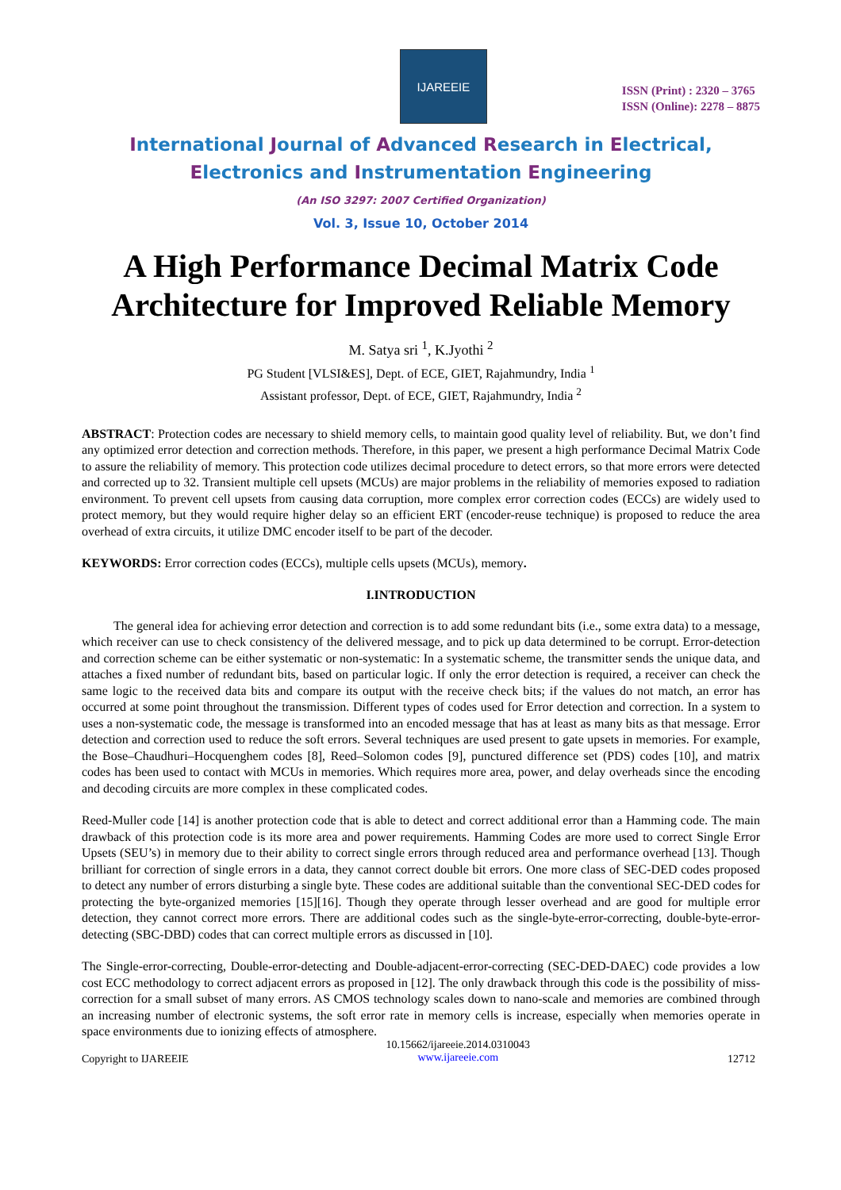IJAREEIE
ISSN (Print) : 2320 – 3765
ISSN (Online): 2278 – 8875
International Journal of Advanced Research in Electrical,
Electronics and Instrumentation Engineering
(An ISO 3297: 2007 Certified Organization)
Vol. 3, Issue 10, October 2014
A High Performance Decimal Matrix Code Architecture for Improved Reliable Memory
M. Satya sri <sup>1</sup>, K.Jyothi <sup>2</sup>
PG Student [VLSI&ES], Dept. of ECE, GIET, Rajahmundry, India <sup>1</sup>
Assistant professor, Dept. of ECE, GIET, Rajahmundry, India <sup>2</sup>
ABSTRACT: Protection codes are necessary to shield memory cells, to maintain good quality level of reliability. But, we don’t find any optimized error detection and correction methods. Therefore, in this paper, we present a high performance Decimal Matrix Code to assure the reliability of memory. This protection code utilizes decimal procedure to detect errors, so that more errors were detected and corrected up to 32. Transient multiple cell upsets (MCUs) are major problems in the reliability of memories exposed to radiation environment. To prevent cell upsets from causing data corruption, more complex error correction codes (ECCs) are widely used to protect memory, but they would require higher delay so an efficient ERT (encoder-reuse technique) is proposed to reduce the area overhead of extra circuits, it utilize DMC encoder itself to be part of the decoder.
KEYWORDS: Error correction codes (ECCs), multiple cells upsets (MCUs), memory.
I.INTRODUCTION
The general idea for achieving error detection and correction is to add some redundant bits (i.e., some extra data) to a message, which receiver can use to check consistency of the delivered message, and to pick up data determined to be corrupt. Error-detection and correction scheme can be either systematic or non-systematic: In a systematic scheme, the transmitter sends the unique data, and attaches a fixed number of redundant bits, based on particular logic. If only the error detection is required, a receiver can check the same logic to the received data bits and compare its output with the receive check bits; if the values do not match, an error has occurred at some point throughout the transmission. Different types of codes used for Error detection and correction. In a system to uses a non-systematic code, the message is transformed into an encoded message that has at least as many bits as that message. Error detection and correction used to reduce the soft errors. Several techniques are used present to gate upsets in memories. For example, the Bose–Chaudhuri–Hocquenghem codes [8], Reed–Solomon codes [9], punctured difference set (PDS) codes [10], and matrix codes has been used to contact with MCUs in memories. Which requires more area, power, and delay overheads since the encoding and decoding circuits are more complex in these complicated codes.
Reed-Muller code [14] is another protection code that is able to detect and correct additional error than a Hamming code. The main drawback of this protection code is its more area and power requirements. Hamming Codes are more used to correct Single Error Upsets (SEU’s) in memory due to their ability to correct single errors through reduced area and performance overhead [13]. Though brilliant for correction of single errors in a data, they cannot correct double bit errors. One more class of SEC-DED codes proposed to detect any number of errors disturbing a single byte. These codes are additional suitable than the conventional SEC-DED codes for protecting the byte-organized memories [15][16]. Though they operate through lesser overhead and are good for multiple error detection, they cannot correct more errors. There are additional codes such as the single-byte-error-correcting, double-byte-error-detecting (SBC-DBD) codes that can correct multiple errors as discussed in [10].
The Single-error-correcting, Double-error-detecting and Double-adjacent-error-correcting (SEC-DED-DAEC) code provides a low cost ECC methodology to correct adjacent errors as proposed in [12]. The only drawback through this code is the possibility of miss-correction for a small subset of many errors. AS CMOS technology scales down to nano-scale and memories are combined through an increasing number of electronic systems, the soft error rate in memory cells is increase, especially when memories operate in space environments due to ionizing effects of atmosphere.
Copyright to IJAREEIE 10.15662/ijareeie.2014.0310043
www.ijareeie.com 12712